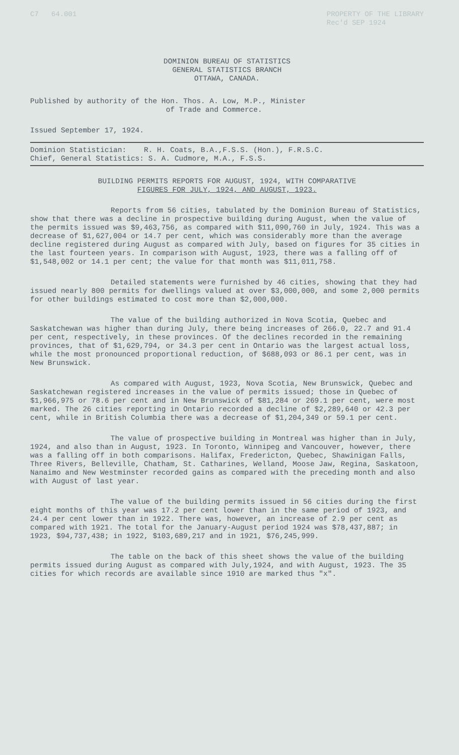C7 64.001 PROPERTY OF THE LIBRARY
Rec'd SEP 1924
DOMINION BUREAU OF STATISTICS
GENERAL STATISTICS BRANCH
OTTAWA, CANADA.
Published by authority of the Hon. Thos. A. Low, M.P., Minister
of Trade and Commerce.
Issued September 17, 1924.
Dominion Statistician: R. H. Coats, B.A.,F.S.S. (Hon.), F.R.S.C.
Chief, General Statistics: S. A. Cudmore, M.A., F.S.S.
BUILDING PERMITS REPORTS FOR AUGUST, 1924, WITH COMPARATIVE
FIGURES FOR JULY, 1924, AND AUGUST, 1923.
Reports from 56 cities, tabulated by the Dominion Bureau of Statistics, show that there was a decline in prospective building during August, when the value of the permits issued was $9,463,756, as compared with $11,090,760 in July, 1924. This was a decrease of $1,627,004 or 14.7 per cent, which was considerably more than the average decline registered during August as compared with July, based on figures for 35 cities in the last fourteen years. In comparison with August, 1923, there was a falling off of $1,548,002 or 14.1 per cent; the value for that month was $11,011,758.
Detailed statements were furnished by 46 cities, showing that they had issued nearly 800 permits for dwellings valued at over $3,000,000, and some 2,000 permits for other buildings estimated to cost more than $2,000,000.
The value of the building authorized in Nova Scotia, Quebec and Saskatchewan was higher than during July, there being increases of 266.0, 22.7 and 91.4 per cent, respectively, in these provinces. Of the declines recorded in the remaining provinces, that of $1,629,794, or 34.3 per cent in Ontario was the largest actual loss, while the most pronounced proportional reduction, of $688,093 or 86.1 per cent, was in New Brunswick.
As compared with August, 1923, Nova Scotia, New Brunswick, Quebec and Saskatchewan registered increases in the value of permits issued; those in Quebec of $1,966,975 or 78.6 per cent and in New Brunswick of $81,284 or 269.1 per cent, were most marked. The 26 cities reporting in Ontario recorded a decline of $2,289,640 or 42.3 per cent, while in British Columbia there was a decrease of $1,204,349 or 59.1 per cent.
The value of prospective building in Montreal was higher than in July, 1924, and also than in August, 1923. In Toronto, Winnipeg and Vancouver, however, there was a falling off in both comparisons. Halifax, Fredericton, Quebec, Shawinigan Falls, Three Rivers, Belleville, Chatham, St. Catharines, Welland, Moose Jaw, Regina, Saskatoon, Nanaimo and New Westminster recorded gains as compared with the preceding month and also with August of last year.
The value of the building permits issued in 56 cities during the first eight months of this year was 17.2 per cent lower than in the same period of 1923, and 24.4 per cent lower than in 1922. There was, however, an increase of 2.9 per cent as compared with 1921. The total for the January-August period 1924 was $78,437,887; in 1923, $94,737,438; in 1922, $103,689,217 and in 1921, $76,245,999.
The table on the back of this sheet shows the value of the building permits issued during August as compared with July,1924, and with August, 1923. The 35 cities for which records are available since 1910 are marked thus "x".